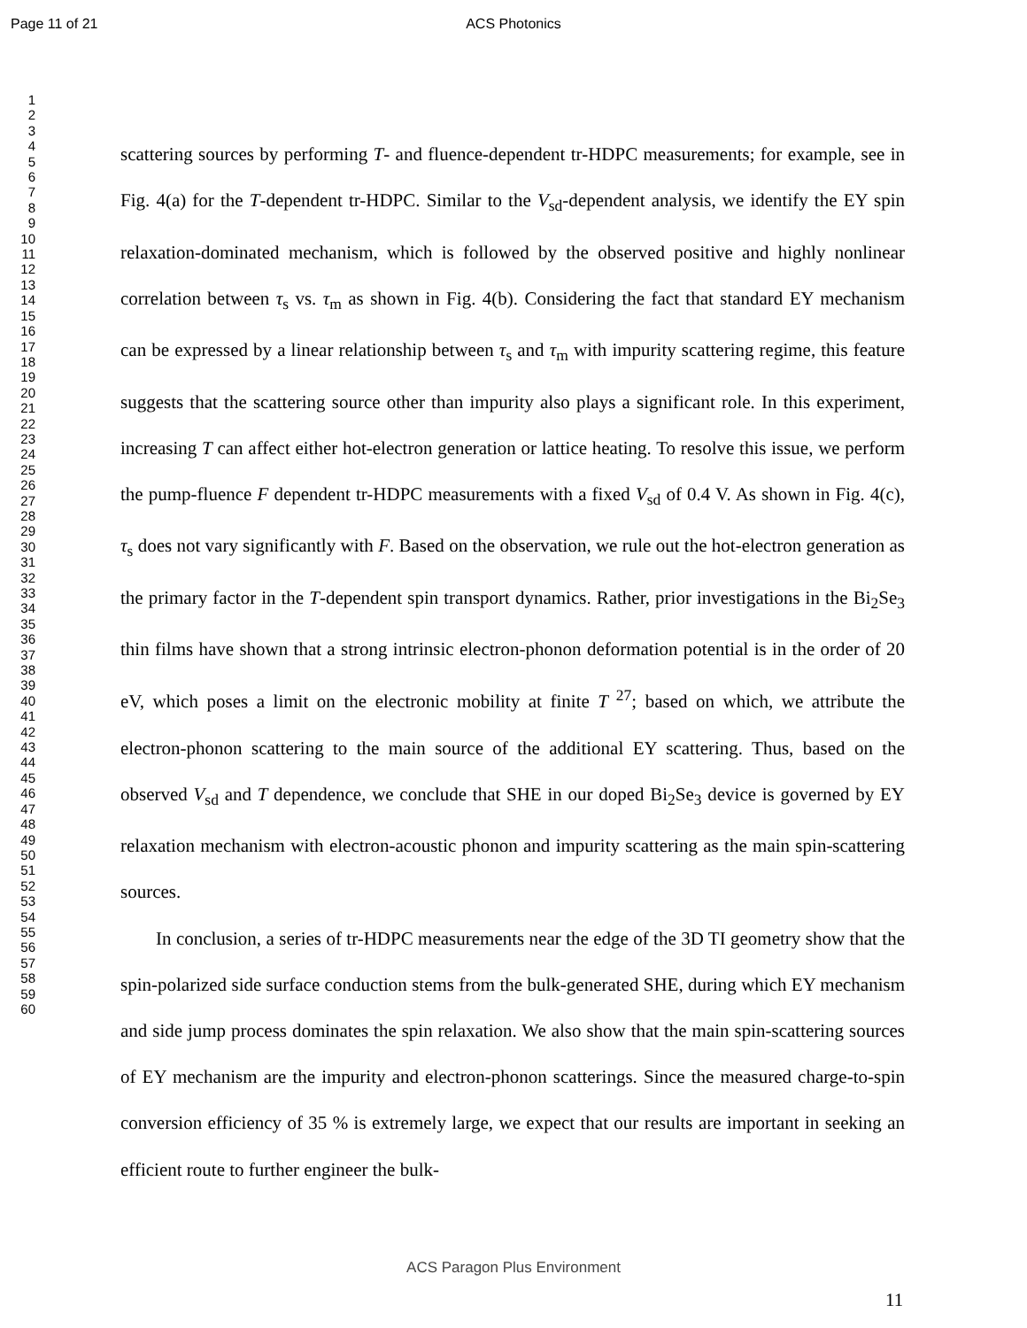Page 11 of 21
ACS Photonics
1
2
3
4
5
6
7
8
9
10
11
12
13
14
15
16
17
18
19
20
21
22
23
24
25
26
27
28
29
30
31
32
33
34
35
36
37
38
39
40
41
42
43
44
45
46
47
48
49
50
51
52
53
54
55
56
57
58
59
60
scattering sources by performing T- and fluence-dependent tr-HDPC measurements; for example, see in Fig. 4(a) for the T-dependent tr-HDPC. Similar to the V<sub>sd</sub>-dependent analysis, we identify the EY spin relaxation-dominated mechanism, which is followed by the observed positive and highly nonlinear correlation between τ<sub>s</sub> vs. τ<sub>m</sub> as shown in Fig. 4(b). Considering the fact that standard EY mechanism can be expressed by a linear relationship between τ<sub>s</sub> and τ<sub>m</sub> with impurity scattering regime, this feature suggests that the scattering source other than impurity also plays a significant role. In this experiment, increasing T can affect either hot-electron generation or lattice heating. To resolve this issue, we perform the pump-fluence F dependent tr-HDPC measurements with a fixed V<sub>sd</sub> of 0.4 V. As shown in Fig. 4(c), τ<sub>s</sub> does not vary significantly with F. Based on the observation, we rule out the hot-electron generation as the primary factor in the T-dependent spin transport dynamics. Rather, prior investigations in the Bi<sub>2</sub>Se<sub>3</sub> thin films have shown that a strong intrinsic electron-phonon deformation potential is in the order of 20 eV, which poses a limit on the electronic mobility at finite T<sup>27</sup>; based on which, we attribute the electron-phonon scattering to the main source of the additional EY scattering. Thus, based on the observed V<sub>sd</sub> and T dependence, we conclude that SHE in our doped Bi<sub>2</sub>Se<sub>3</sub> device is governed by EY relaxation mechanism with electron-acoustic phonon and impurity scattering as the main spin-scattering sources.
In conclusion, a series of tr-HDPC measurements near the edge of the 3D TI geometry show that the spin-polarized side surface conduction stems from the bulk-generated SHE, during which EY mechanism and side jump process dominates the spin relaxation. We also show that the main spin-scattering sources of EY mechanism are the impurity and electron-phonon scatterings. Since the measured charge-to-spin conversion efficiency of 35 % is extremely large, we expect that our results are important in seeking an efficient route to further engineer the bulk-
ACS Paragon Plus Environment
11